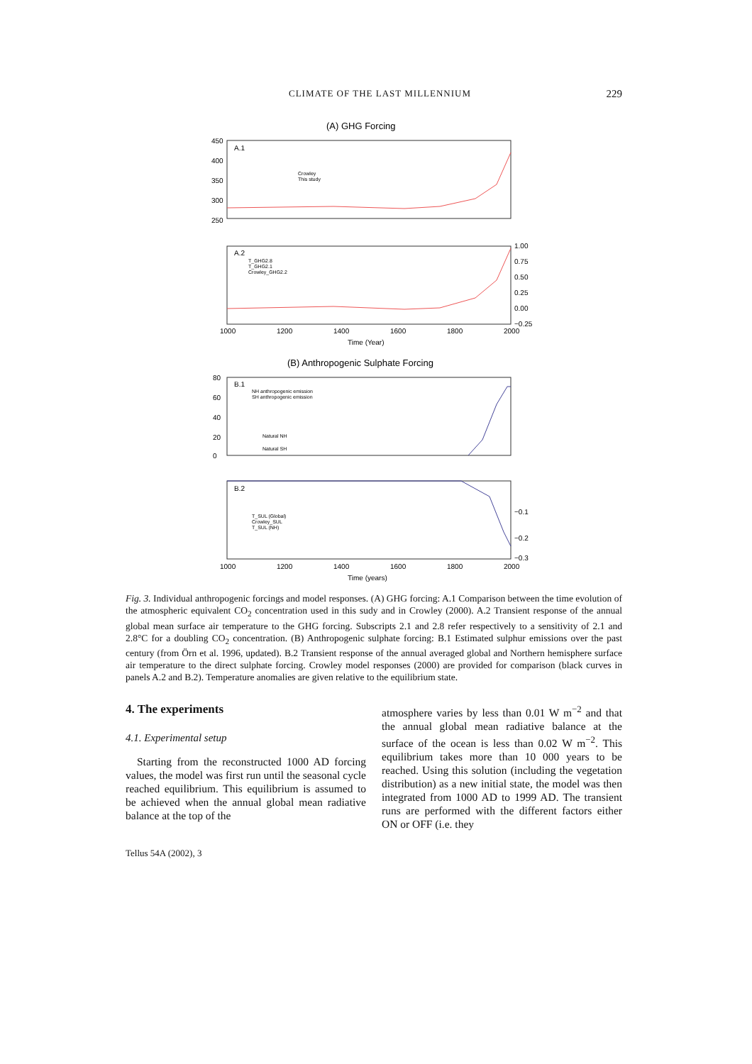CLIMATE OF THE LAST MILLENNIUM 229
(A) GHG Forcing
A.1
450
400
350
300
250
Crowley
This study
A.2
T_GHG2.8
T_GHG2.1
Crowley_GHG2.2
1.00
0.75
0.50
0.25
0.00
−0.25
1000
1200
1400
1600
1800
2000
Time (Year)
(B) Anthropogenic Sulphate Forcing
B.1
NH anthropogenic emission
SH anthropogenic emission
Natural NH
Natural SH
80
60
40
20
0
B.2
T_SUL (Global)
Crowley_SUL
T_SUL (NH)
−0.1
−0.2
−0.3
1000
1200
1400
1600
1800
2000
Time (years)
Fig. 3. Individual anthropogenic forcings and model responses. (A) GHG forcing: A.1 Comparison between the time evolution of the atmospheric equivalent CO<sub>2</sub> concentration used in this sudy and in Crowley (2000). A.2 Transient response of the annual global mean surface air temperature to the GHG forcing. Subscripts 2.1 and 2.8 refer respectively to a sensitivity of 2.1 and 2.8°C for a doubling CO<sub>2</sub> concentration. (B) Anthropogenic sulphate forcing: B.1 Estimated sulphur emissions over the past century (from Örn et al. 1996, updated). B.2 Transient response of the annual averaged global and Northern hemisphere surface air temperature to the direct sulphate forcing. Crowley model responses (2000) are provided for comparison (black curves in panels A.2 and B.2). Temperature anomalies are given relative to the equilibrium state.
4. The experiments
4.1. Experimental setup
Starting from the reconstructed 1000 AD forcing values, the model was first run until the seasonal cycle reached equilibrium. This equilibrium is assumed to be achieved when the annual global mean radiative balance at the top of the
atmosphere varies by less than 0.01 W m<sup>−2</sup> and that the annual global mean radiative balance at the surface of the ocean is less than 0.02 W m<sup>−2</sup>. This equilibrium takes more than 10 000 years to be reached. Using this solution (including the vegetation distribution) as a new initial state, the model was then integrated from 1000 AD to 1999 AD. The transient runs are performed with the different factors either ON or OFF (i.e. they
Tellus 54A (2002), 3